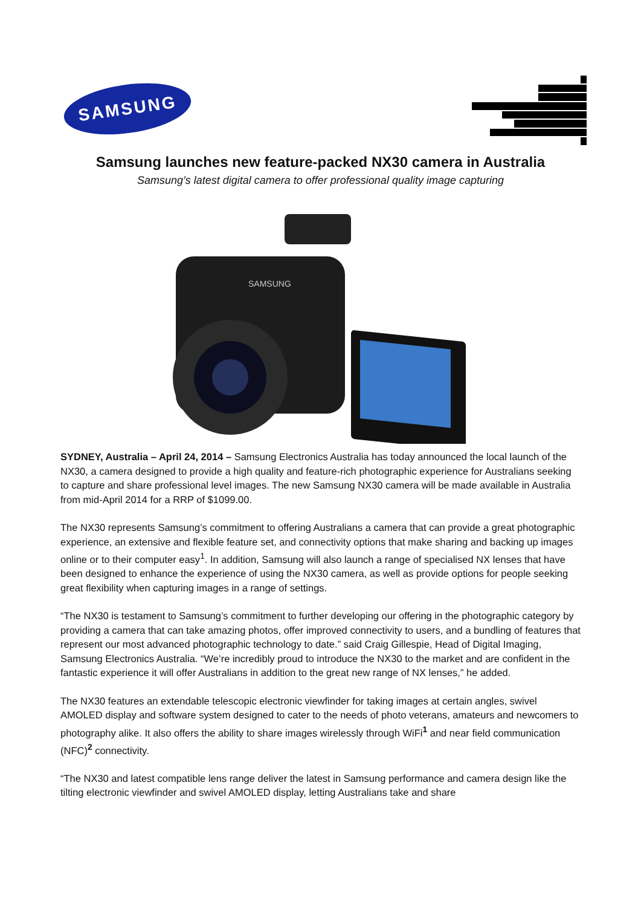SAMSUNG
Samsung launches new feature-packed NX30 camera in Australia
Samsung’s latest digital camera to offer professional quality image capturing
SAMSUNG
SYDNEY, Australia – April 24, 2014 – Samsung Electronics Australia has today announced the local launch of the NX30, a camera designed to provide a high quality and feature-rich photographic experience for Australians seeking to capture and share professional level images. The new Samsung NX30 camera will be made available in Australia from mid-April 2014 for a RRP of $1099.00.
The NX30 represents Samsung’s commitment to offering Australians a camera that can provide a great photographic experience, an extensive and flexible feature set, and connectivity options that make sharing and backing up images online or to their computer easy<sup>1</sup>. In addition, Samsung will also launch a range of specialised NX lenses that have been designed to enhance the experience of using the NX30 camera, as well as provide options for people seeking great flexibility when capturing images in a range of settings.
“The NX30 is testament to Samsung’s commitment to further developing our offering in the photographic category by providing a camera that can take amazing photos, offer improved connectivity to users, and a bundling of features that represent our most advanced photographic technology to date.” said Craig Gillespie, Head of Digital Imaging, Samsung Electronics Australia. “We’re incredibly proud to introduce the NX30 to the market and are confident in the fantastic experience it will offer Australians in addition to the great new range of NX lenses,” he added.
The NX30 features an extendable telescopic electronic viewfinder for taking images at certain angles, swivel AMOLED display and software system designed to cater to the needs of photo veterans, amateurs and newcomers to photography alike. It also offers the ability to share images wirelessly through WiFi<sup>1</sup> and near field communication (NFC)<sup>2</sup> connectivity.
“The NX30 and latest compatible lens range deliver the latest in Samsung performance and camera design like the tilting electronic viewfinder and swivel AMOLED display, letting Australians take and share